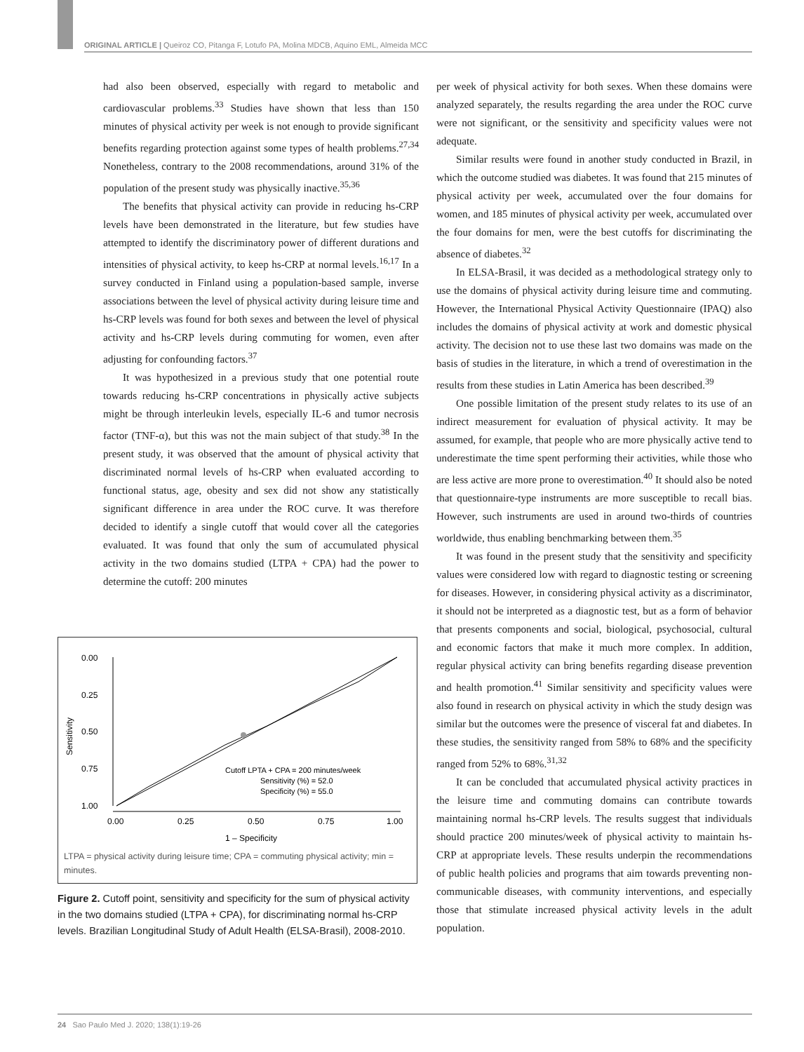ORIGINAL ARTICLE | Queiroz CO, Pitanga F, Lotufo PA, Molina MDCB, Aquino EML, Almeida MCC
had also been observed, especially with regard to metabolic and cardiovascular problems.<sup>33</sup> Studies have shown that less than 150 minutes of physical activity per week is not enough to provide significant benefits regarding protection against some types of health problems.<sup>27,34</sup> Nonetheless, contrary to the 2008 recommendations, around 31% of the population of the present study was physically inactive.<sup>35,36</sup>
The benefits that physical activity can provide in reducing hs-CRP levels have been demonstrated in the literature, but few studies have attempted to identify the discriminatory power of different durations and intensities of physical activity, to keep hs-CRP at normal levels.<sup>16,17</sup> In a survey conducted in Finland using a population-based sample, inverse associations between the level of physical activity during leisure time and hs-CRP levels was found for both sexes and between the level of physical activity and hs-CRP levels during commuting for women, even after adjusting for confounding factors.<sup>37</sup>
It was hypothesized in a previous study that one potential route towards reducing hs-CRP concentrations in physically active subjects might be through interleukin levels, especially IL-6 and tumor necrosis factor (TNF-α), but this was not the main subject of that study.<sup>38</sup> In the present study, it was observed that the amount of physical activity that discriminated normal levels of hs-CRP when evaluated according to functional status, age, obesity and sex did not show any statistically significant difference in area under the ROC curve. It was therefore decided to identify a single cutoff that would cover all the categories evaluated. It was found that only the sum of accumulated physical activity in the two domains studied (LTPA + CPA) had the power to determine the cutoff: 200 minutes
0.00
0.25
0.50
0.75
1.00
Sensitivity
Cutoff LPTA + CPA = 200 minutes/week
Sensitivity (%) = 52.0
Specificity (%) = 55.0
0.00
0.25
0.50
0.75
1.00
1 – Specificity
LTPA = physical activity during leisure time; CPA = commuting physical activity; min = minutes.
Figure 2. Cutoff point, sensitivity and specificity for the sum of physical activity in the two domains studied (LTPA + CPA), for discriminating normal hs-CRP levels. Brazilian Longitudinal Study of Adult Health (ELSA-Brasil), 2008-2010.
per week of physical activity for both sexes. When these domains were analyzed separately, the results regarding the area under the ROC curve were not significant, or the sensitivity and specificity values were not adequate.
Similar results were found in another study conducted in Brazil, in which the outcome studied was diabetes. It was found that 215 minutes of physical activity per week, accumulated over the four domains for women, and 185 minutes of physical activity per week, accumulated over the four domains for men, were the best cutoffs for discriminating the absence of diabetes.<sup>32</sup>
In ELSA-Brasil, it was decided as a methodological strategy only to use the domains of physical activity during leisure time and commuting. However, the International Physical Activity Questionnaire (IPAQ) also includes the domains of physical activity at work and domestic physical activity. The decision not to use these last two domains was made on the basis of studies in the literature, in which a trend of overestimation in the results from these studies in Latin America has been described.<sup>39</sup>
One possible limitation of the present study relates to its use of an indirect measurement for evaluation of physical activity. It may be assumed, for example, that people who are more physically active tend to underestimate the time spent performing their activities, while those who are less active are more prone to overestimation.<sup>40</sup> It should also be noted that questionnaire-type instruments are more susceptible to recall bias. However, such instruments are used in around two-thirds of countries worldwide, thus enabling benchmarking between them.<sup>35</sup>
It was found in the present study that the sensitivity and specificity values were considered low with regard to diagnostic testing or screening for diseases. However, in considering physical activity as a discriminator, it should not be interpreted as a diagnostic test, but as a form of behavior that presents components and social, biological, psychosocial, cultural and economic factors that make it much more complex. In addition, regular physical activity can bring benefits regarding disease prevention and health promotion.<sup>41</sup> Similar sensitivity and specificity values were also found in research on physical activity in which the study design was similar but the outcomes were the presence of visceral fat and diabetes. In these studies, the sensitivity ranged from 58% to 68% and the specificity ranged from 52% to 68%.<sup>31,32</sup>
It can be concluded that accumulated physical activity practices in the leisure time and commuting domains can contribute towards maintaining normal hs-CRP levels. The results suggest that individuals should practice 200 minutes/week of physical activity to maintain hs-CRP at appropriate levels. These results underpin the recommendations of public health policies and programs that aim towards preventing non-communicable diseases, with community interventions, and especially those that stimulate increased physical activity levels in the adult population.
24 Sao Paulo Med J. 2020; 138(1):19-26